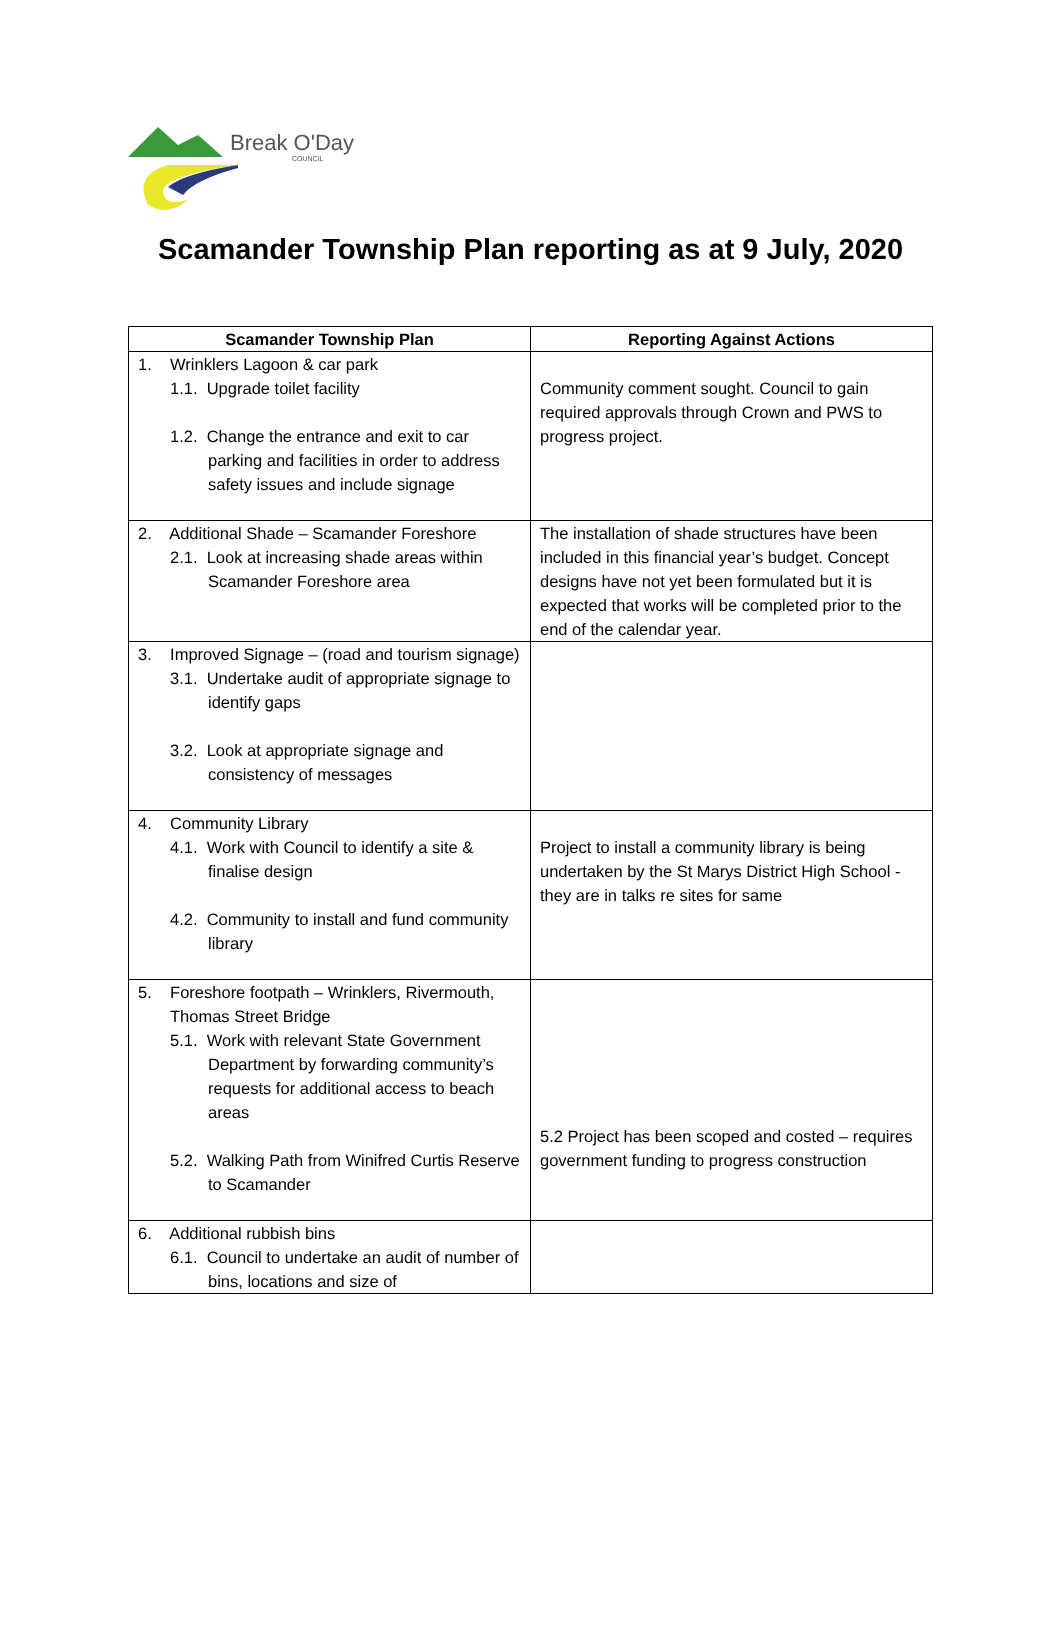Break O'Day
COUNCIL
Scamander Township Plan reporting as at 9 July, 2020
| Scamander Township Plan | Reporting Against Actions |
| --- | --- |
| 1. Wrinklers Lagoon & car park 1.1. Upgrade toilet facility 1.2. Change the entrance and exit to car parking and facilities in order to address safety issues and include signage | Community comment sought. Council to gain required approvals through Crown and PWS to progress project. |
| 2. Additional Shade – Scamander Foreshore 2.1. Look at increasing shade areas within Scamander Foreshore area | The installation of shade structures have been included in this financial year’s budget. Concept designs have not yet been formulated but it is expected that works will be completed prior to the end of the calendar year. |
| 3. Improved Signage – (road and tourism signage) 3.1. Undertake audit of appropriate signage to identify gaps 3.2. Look at appropriate signage and consistency of messages | |
| 4. Community Library 4.1. Work with Council to identify a site & finalise design 4.2. Community to install and fund community library | Project to install a community library is being undertaken by the St Marys District High School - they are in talks re sites for same |
| 5. Foreshore footpath – Wrinklers, Rivermouth, Thomas Street Bridge 5.1. Work with relevant State Government Department by forwarding community’s requests for additional access to beach areas 5.2. Walking Path from Winifred Curtis Reserve to Scamander | 5.2 Project has been scoped and costed – requires government funding to progress construction |
| 6. Additional rubbish bins 6.1. Council to undertake an audit of number of bins, locations and size of | |